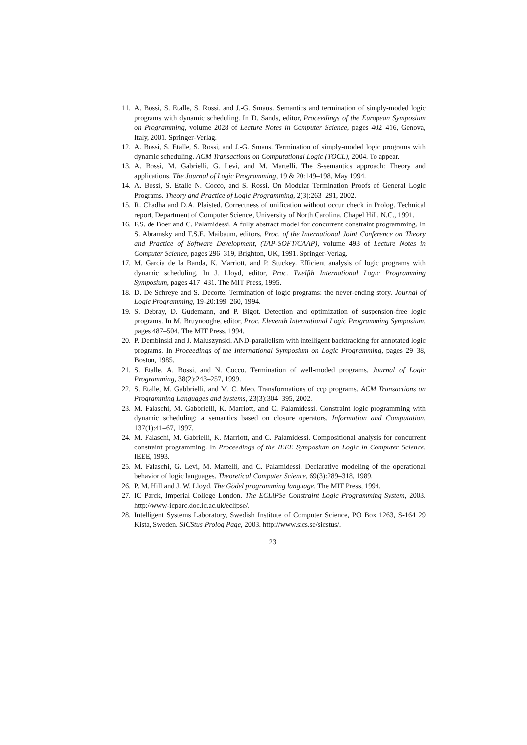11. A. Bossi, S. Etalle, S. Rossi, and J.-G. Smaus. Semantics and termination of simply-moded logic programs with dynamic scheduling. In D. Sands, editor, Proceedings of the European Symposium on Programming, volume 2028 of Lecture Notes in Computer Science, pages 402–416, Genova, Italy, 2001. Springer-Verlag.
12. A. Bossi, S. Etalle, S. Rossi, and J.-G. Smaus. Termination of simply-moded logic programs with dynamic scheduling. ACM Transactions on Computational Logic (TOCL), 2004. To appear.
13. A. Bossi, M. Gabrielli, G. Levi, and M. Martelli. The S-semantics approach: Theory and applications. The Journal of Logic Programming, 19 & 20:149–198, May 1994.
14. A. Bossi, S. Etalle N. Cocco, and S. Rossi. On Modular Termination Proofs of General Logic Programs. Theory and Practice of Logic Programming, 2(3):263–291, 2002.
15. R. Chadha and D.A. Plaisted. Correctness of unification without occur check in Prolog. Technical report, Department of Computer Science, University of North Carolina, Chapel Hill, N.C., 1991.
16. F.S. de Boer and C. Palamidessi. A fully abstract model for concurrent constraint programming. In S. Abramsky and T.S.E. Maibaum, editors, Proc. of the International Joint Conference on Theory and Practice of Software Development, (TAP-SOFT/CAAP), volume 493 of Lecture Notes in Computer Science, pages 296–319, Brighton, UK, 1991. Springer-Verlag.
17. M. Garcia de la Banda, K. Marriott, and P. Stuckey. Efficient analysis of logic programs with dynamic scheduling. In J. Lloyd, editor, Proc. Twelfth International Logic Programming Symposium, pages 417–431. The MIT Press, 1995.
18. D. De Schreye and S. Decorte. Termination of logic programs: the never-ending story. Journal of Logic Programming, 19-20:199–260, 1994.
19. S. Debray, D. Gudemann, and P. Bigot. Detection and optimization of suspension-free logic programs. In M. Bruynooghe, editor, Proc. Eleventh International Logic Programming Symposium, pages 487–504. The MIT Press, 1994.
20. P. Dembinski and J. Maluszynski. AND-parallelism with intelligent backtracking for annotated logic programs. In Proceedings of the International Symposium on Logic Programming, pages 29–38, Boston, 1985.
21. S. Etalle, A. Bossi, and N. Cocco. Termination of well-moded programs. Journal of Logic Programming, 38(2):243–257, 1999.
22. S. Etalle, M. Gabbrielli, and M. C. Meo. Transformations of ccp programs. ACM Transactions on Programming Languages and Systems, 23(3):304–395, 2002.
23. M. Falaschi, M. Gabbrielli, K. Marriott, and C. Palamidessi. Constraint logic programming with dynamic scheduling: a semantics based on closure operators. Information and Computation, 137(1):41–67, 1997.
24. M. Falaschi, M. Gabrielli, K. Marriott, and C. Palamidessi. Compositional analysis for concurrent constraint programming. In Proceedings of the IEEE Symposium on Logic in Computer Science. IEEE, 1993.
25. M. Falaschi, G. Levi, M. Martelli, and C. Palamidessi. Declarative modeling of the operational behavior of logic languages. Theoretical Computer Science, 69(3):289–318, 1989.
26. P. M. Hill and J. W. Lloyd. The Gödel programming language. The MIT Press, 1994.
27. IC Parck, Imperial College London. The ECLiPSe Constraint Logic Programming System, 2003. http://www-icparc.doc.ic.ac.uk/eclipse/.
28. Intelligent Systems Laboratory, Swedish Institute of Computer Science, PO Box 1263, S-164 29 Kista, Sweden. SICStus Prolog Page, 2003. http://www.sics.se/sicstus/.
23